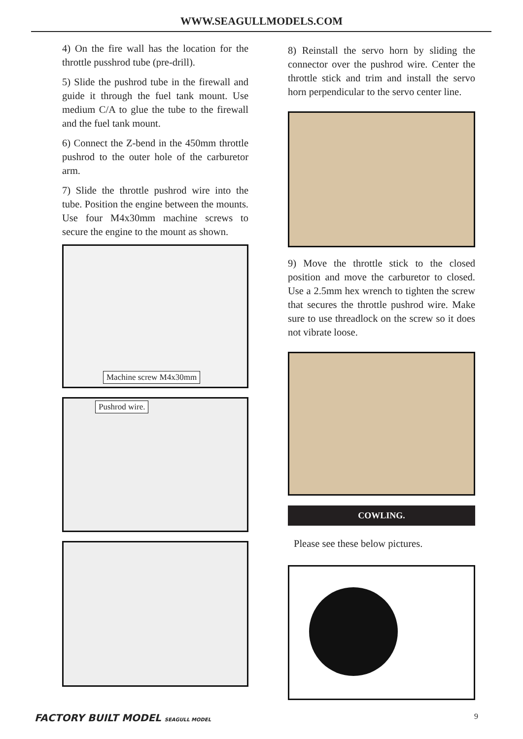WWW.SEAGULLMODELS.COM
4) On the fire wall has the location for the throttle pusshrod tube (pre-drill).
5) Slide the pushrod tube in the firewall and guide it through the fuel tank mount. Use medium C/A to glue the tube to the firewall and the fuel tank mount.
6) Connect the Z-bend in the 450mm throttle pushrod to the outer hole of the carburetor arm.
7) Slide the throttle pushrod wire into the tube. Position the engine between the mounts. Use four M4x30mm machine screws to secure the engine to the mount as shown.
Machine screw M4x30mm
Pushrod wire.
8) Reinstall the servo horn by sliding the connector over the pushrod wire. Center the throttle stick and trim and install the servo horn perpendicular to the servo center line.
9) Move the throttle stick to the closed position and move the carburetor to closed. Use a 2.5mm hex wrench to tighten the screw that secures the throttle pushrod wire. Make sure to use threadlock on the screw so it does not vibrate loose.
COWLING.
Please see these below pictures.
FACTORY BUILT MODEL SEAGULL MODEL 9